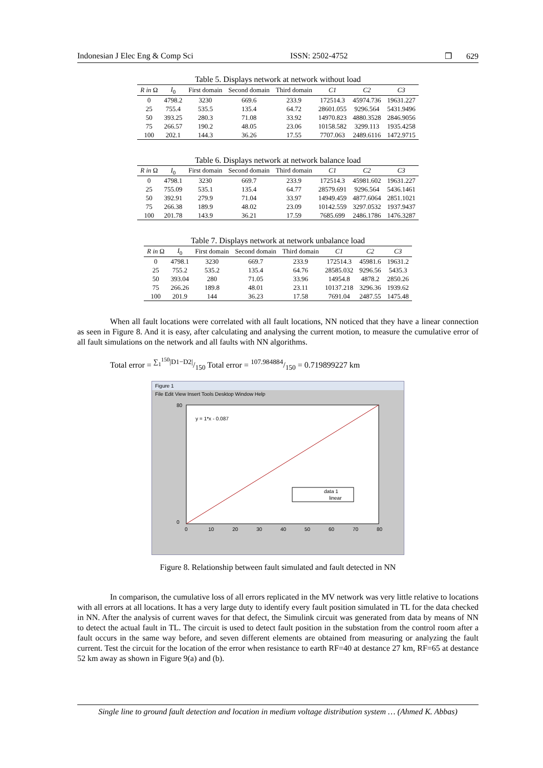Indonesian J Elec Eng & Comp Sci ISSN: 2502-4752 ❒ 629
Table 5. Displays network at network without load
| R in Ω | I<sub>0</sub> | First domain | Second domain | Third domain | C1 | C2 | C3 |
| --- | --- | --- | --- | --- | --- | --- | --- |
| 0 | 4798.2 | 3230 | 669.6 | 233.9 | 172514.3 | 45974.736 | 19631.227 |
| 25 | 755.4 | 535.5 | 135.4 | 64.72 | 28601.055 | 9296.564 | 5431.9496 |
| 50 | 393.25 | 280.3 | 71.08 | 33.92 | 14970.823 | 4880.3528 | 2846.9056 |
| 75 | 266.57 | 190.2 | 48.05 | 23.06 | 10158.582 | 3299.113 | 1935.4258 |
| 100 | 202.1 | 144.3 | 36.26 | 17.55 | 7707.063 | 2489.6116 | 1472.9715 |
Table 6. Displays network at network balance load
| R in Ω | I<sub>0</sub> | First domain | Second domain | Third domain | C1 | C2 | C3 |
| --- | --- | --- | --- | --- | --- | --- | --- |
| 0 | 4798.1 | 3230 | 669.7 | 233.9 | 172514.3 | 45981.602 | 19631.227 |
| 25 | 755.09 | 535.1 | 135.4 | 64.77 | 28579.691 | 9296.564 | 5436.1461 |
| 50 | 392.91 | 279.9 | 71.04 | 33.97 | 14949.459 | 4877.6064 | 2851.1021 |
| 75 | 266.38 | 189.9 | 48.02 | 23.09 | 10142.559 | 3297.0532 | 1937.9437 |
| 100 | 201.78 | 143.9 | 36.21 | 17.59 | 7685.699 | 2486.1786 | 1476.3287 |
Table 7. Displays network at network unbalance load
| R in Ω | I<sub>0</sub> | First domain | Second domain | Third domain | C1 | C2 | C3 |
| --- | --- | --- | --- | --- | --- | --- | --- |
| 0 | 4798.1 | 3230 | 669.7 | 233.9 | 172514.3 | 45981.6 | 19631.2 |
| 25 | 755.2 | 535.2 | 135.4 | 64.76 | 28585.032 | 9296.56 | 5435.3 |
| 50 | 393.04 | 280 | 71.05 | 33.96 | 14954.8 | 4878.2 | 2850.26 |
| 75 | 266.26 | 189.8 | 48.01 | 23.11 | 10137.218 | 3296.36 | 1939.62 |
| 100 | 201.9 | 144 | 36.23 | 17.58 | 7691.04 | 2487.55 | 1475.48 |
When all fault locations were correlated with all fault locations, NN noticed that they have a linear connection as seen in Figure 8. And it is easy, after calculating and analysing the current motion, to measure the cumulative error of all fault simulations on the network and all faults with NN algorithms.
Total error = ∑<sub>1</sub><sup>150</sup>|D1−D2|/150 Total error = 107.984884/150 = 0.719899227 km
Figure 1
File Edit View Insert Tools Desktop Window Help
y = 1*x - 0.087
80
0
0
10
20
30
40
50
60
70
80
data 1
linear
Figure 8. Relationship between fault simulated and fault detected in NN
In comparison, the cumulative loss of all errors replicated in the MV network was very little relative to locations with all errors at all locations. It has a very large duty to identify every fault position simulated in TL for the data checked in NN. After the analysis of current waves for that defect, the Simulink circuit was generated from data by means of NN to detect the actual fault in TL. The circuit is used to detect fault position in the substation from the control room after a fault occurs in the same way before, and seven different elements are obtained from measuring or analyzing the fault current. Test the circuit for the location of the error when resistance to earth RF=40 at destance 27 km, RF=65 at destance 52 km away as shown in Figure 9(a) and (b).
Single line to ground fault detection and location in medium voltage distribution system … (Ahmed K. Abbas)